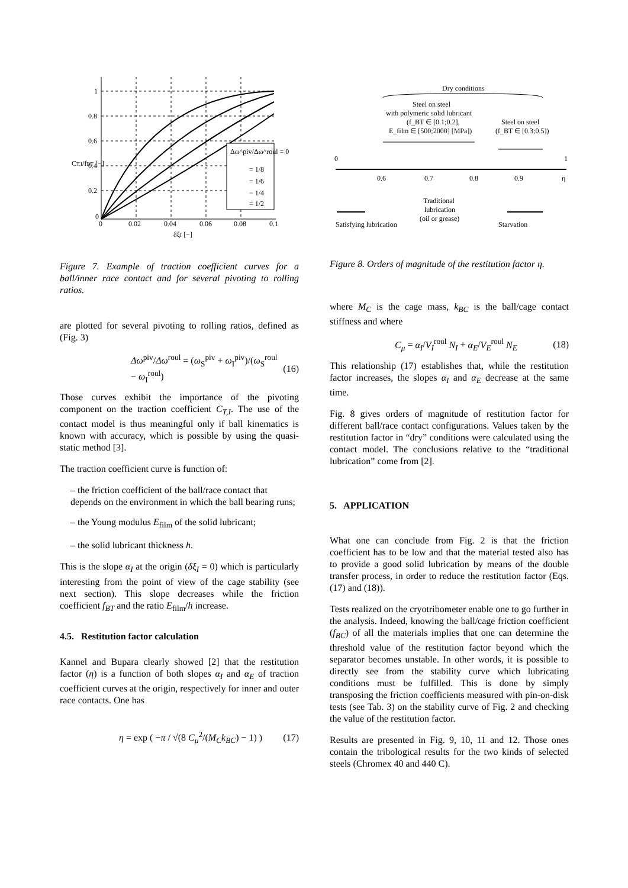Δω^piv/Δω^roul = 0
= 1/8
= 1/6
= 1/4
= 1/2
1
0.8
0.6
0.4
0.2
0
0
0.02
0.04
0.06
0.08
0.1
δξI [−]
CT,I/fBT [−]
Figure 7. Example of traction coefficient curves for a ball/inner race contact and for several pivoting to rolling ratios.
are plotted for several pivoting to rolling ratios, defined as (Fig. 3)
Δω<sup>piv</sup>/Δω<sup>roul</sup> = (ω<sub>S</sub><sup>piv</sup> + ω<sub>I</sub><sup>piv</sup>)/(ω<sub>S</sub><sup>roul</sup> − ω<sub>I</sub><sup>roul</sup>) (16)
Those curves exhibit the importance of the pivoting component on the traction coefficient C<sub>T,I</sub>. The use of the contact model is thus meaningful only if ball kinematics is known with accuracy, which is possible by using the quasi-static method [3].
The traction coefficient curve is function of:
– the friction coefficient of the ball/race contact that depends on the environment in which the ball bearing runs;
– the Young modulus E<sub>film</sub> of the solid lubricant;
– the solid lubricant thickness h.
This is the slope α<sub>I</sub> at the origin (δξ<sub>I</sub> = 0) which is particularly interesting from the point of view of the cage stability (see next section). This slope decreases while the friction coefficient f<sub>BT</sub> and the ratio E<sub>film</sub>/h increase.
4.5. Restitution factor calculation
Kannel and Bupara clearly showed [2] that the restitution factor (η) is a function of both slopes α<sub>I</sub> and α<sub>E</sub> of traction coefficient curves at the origin, respectively for inner and outer race contacts. One has
η = exp ( −π / √(8 C<sub>μ</sub><sup>2</sup>/(M<sub>C</sub>k<sub>BC</sub>) − 1) ) (17)
Dry conditions
Steel on steel
with polymeric solid lubricant
(f_BT ∈ [0.1;0.2],
E_film ∈ [500;2000] [MPa])
Steel on steel
(f_BT ∈ [0.3;0.5])
0
1
0.6
0.7
0.8
0.9
η
Traditional
lubrication
(oil or grease)
Satisfying lubrication
Starvation
Figure 8. Orders of magnitude of the restitution factor η.
where M<sub>C</sub> is the cage mass, k<sub>BC</sub> is the ball/cage contact stiffness and where
C<sub>μ</sub> = α<sub>I</sub>/V<sub>I</sub><sup>roul</sup> N<sub>I</sub> + α<sub>E</sub>/V<sub>E</sub><sup>roul</sup> N<sub>E</sub> (18)
This relationship (17) establishes that, while the restitution factor increases, the slopes α<sub>I</sub> and α<sub>E</sub> decrease at the same time.
Fig. 8 gives orders of magnitude of restitution factor for different ball/race contact configurations. Values taken by the restitution factor in “dry” conditions were calculated using the contact model. The conclusions relative to the “traditional lubrication” come from [2].
5. APPLICATION
What one can conclude from Fig. 2 is that the friction coefficient has to be low and that the material tested also has to provide a good solid lubrication by means of the double transfer process, in order to reduce the restitution factor (Eqs. (17) and (18)).
Tests realized on the cryotribometer enable one to go further in the analysis. Indeed, knowing the ball/cage friction coefficient (f<sub>BC</sub>) of all the materials implies that one can determine the threshold value of the restitution factor beyond which the separator becomes unstable. In other words, it is possible to directly see from the stability curve which lubricating conditions must be fulfilled. This is done by simply transposing the friction coefficients measured with pin-on-disk tests (see Tab. 3) on the stability curve of Fig. 2 and checking the value of the restitution factor.
Results are presented in Fig. 9, 10, 11 and 12. Those ones contain the tribological results for the two kinds of selected steels (Chromex 40 and 440 C).